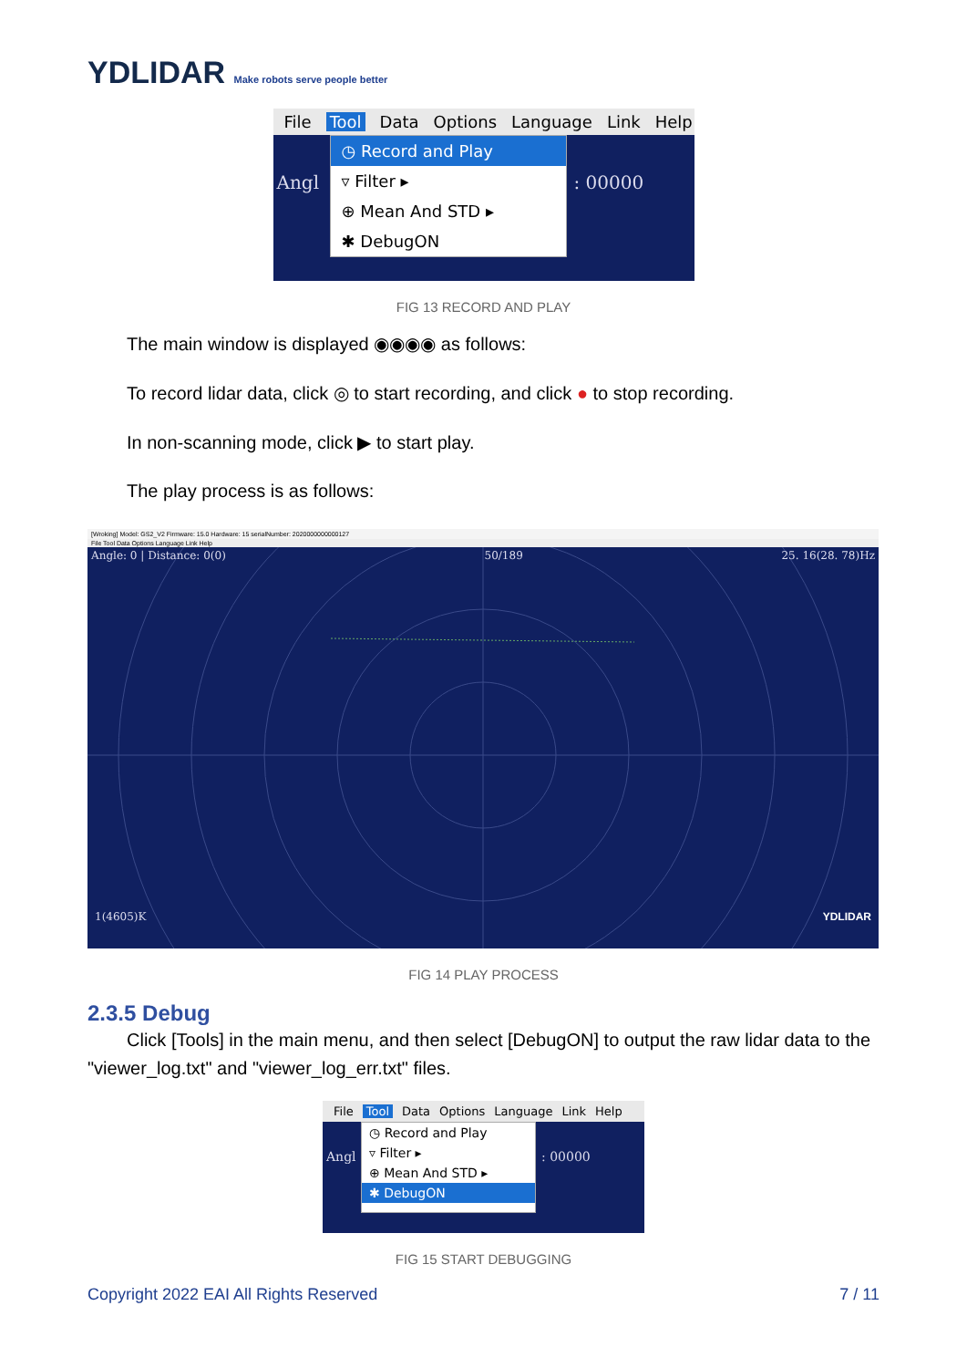YDLIDAR Make robots serve people better
File Tool Data Options Language Link Help
Angl
◷ Record and Play
▿ Filter ▸
⊕ Mean And STD ▸
✱ DebugON
: 00000
FIG 13 RECORD AND PLAY
The main window is displayed ◉◉◉◉ as follows:
To record lidar data, click ◎ to start recording, and click ● to stop recording.
In non-scanning mode, click ▶ to start play.
The play process is as follows:
[Wroking] Model: GS2_V2 Firmware: 15.0 Hardware: 15 serialNumber: 2020000000000127
File Tool Data Options Language Link Help
Angle: 0 | Distance: 0(0) 50/189 25. 16(28. 78)Hz
1(4605)K YDLIDAR
FIG 14 PLAY PROCESS
2.3.5 Debug
Click [Tools] in the main menu, and then select [DebugON] to output the raw lidar data to the "viewer_log.txt" and "viewer_log_err.txt" files.
File Tool Data Options Language Link Help
Angl
◷ Record and Play
▿ Filter ▸
⊕ Mean And STD ▸
✱ DebugON
: 00000
FIG 15 START DEBUGGING
Copyright 2022 EAI All Rights Reserved 7 / 11